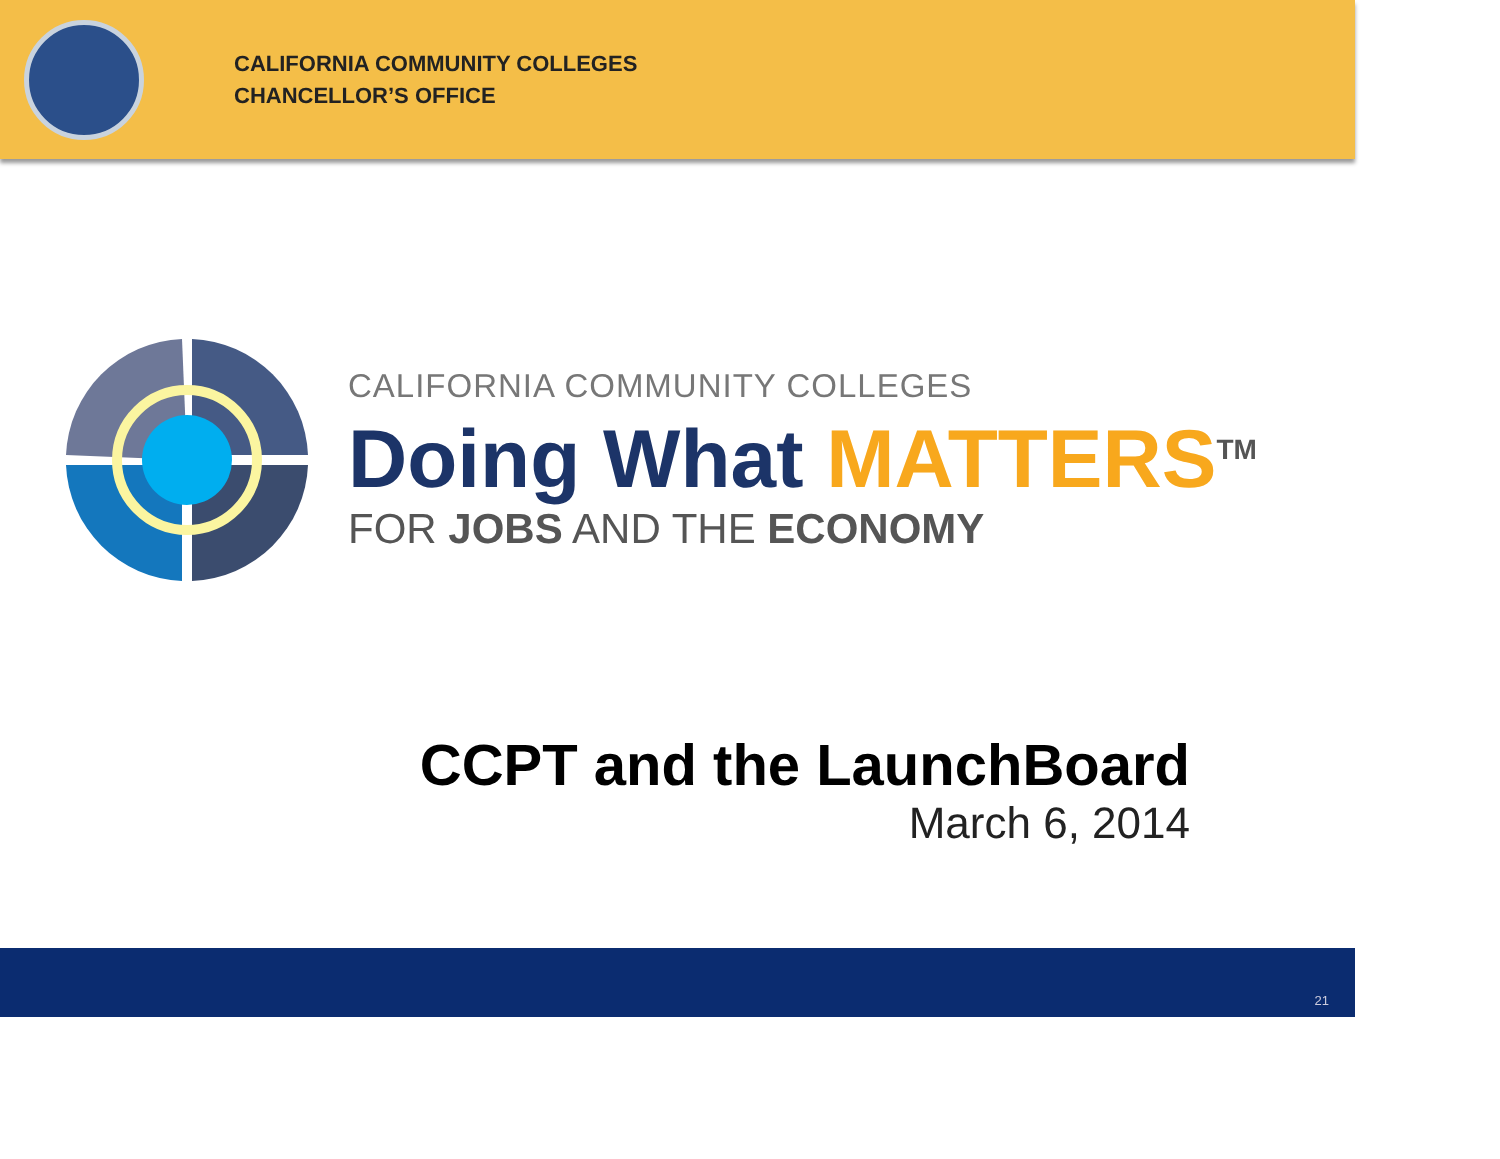CALIFORNIA COMMUNITY COLLEGES
CHANCELLOR’S OFFICE
CALIFORNIA COMMUNITY COLLEGES
Doing What MATTERS<sup>TM</sup>
FOR JOBS AND THE ECONOMY
CCPT and the LaunchBoard
March 6, 2014
21